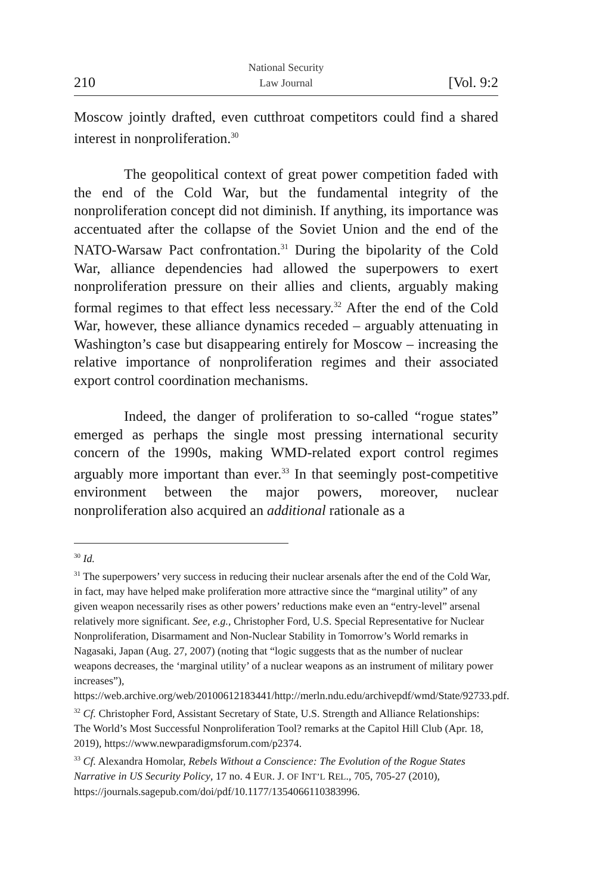210 National Security
Law Journal [Vol. 9:2
Moscow jointly drafted, even cutthroat competitors could find a shared interest in nonproliferation.<sup>30</sup>
The geopolitical context of great power competition faded with the end of the Cold War, but the fundamental integrity of the nonproliferation concept did not diminish. If anything, its importance was accentuated after the collapse of the Soviet Union and the end of the NATO-Warsaw Pact confrontation.<sup>31</sup> During the bipolarity of the Cold War, alliance dependencies had allowed the superpowers to exert nonproliferation pressure on their allies and clients, arguably making formal regimes to that effect less necessary.<sup>32</sup> After the end of the Cold War, however, these alliance dynamics receded – arguably attenuating in Washington’s case but disappearing entirely for Moscow – increasing the relative importance of nonproliferation regimes and their associated export control coordination mechanisms.
Indeed, the danger of proliferation to so-called “rogue states” emerged as perhaps the single most pressing international security concern of the 1990s, making WMD-related export control regimes arguably more important than ever.<sup>33</sup> In that seemingly post-competitive environment between the major powers, moreover, nuclear nonproliferation also acquired an additional rationale as a
<sup>30</sup> Id.
<sup>31</sup> The superpowers’ very success in reducing their nuclear arsenals after the end of the Cold War, in fact, may have helped make proliferation more attractive since the “marginal utility” of any given weapon necessarily rises as other powers’ reductions make even an “entry-level” arsenal relatively more significant. See, e.g., Christopher Ford, U.S. Special Representative for Nuclear Nonproliferation, Disarmament and Non-Nuclear Stability in Tomorrow’s World remarks in Nagasaki, Japan (Aug. 27, 2007) (noting that “logic suggests that as the number of nuclear weapons decreases, the ‘marginal utility’ of a nuclear weapons as an instrument of military power increases”),
https://web.archive.org/web/20100612183441/http://merln.ndu.edu/archivepdf/wmd/State/92733.pdf.
<sup>32</sup> Cf. Christopher Ford, Assistant Secretary of State, U.S. Strength and Alliance Relationships: The World’s Most Successful Nonproliferation Tool? remarks at the Capitol Hill Club (Apr. 18, 2019), https://www.newparadigmsforum.com/p2374.
<sup>33</sup> Cf. Alexandra Homolar, Rebels Without a Conscience: The Evolution of the Rogue States Narrative in US Security Policy, 17 no. 4 EUR. J. OF INT’L REL., 705, 705-27 (2010), https://journals.sagepub.com/doi/pdf/10.1177/1354066110383996.